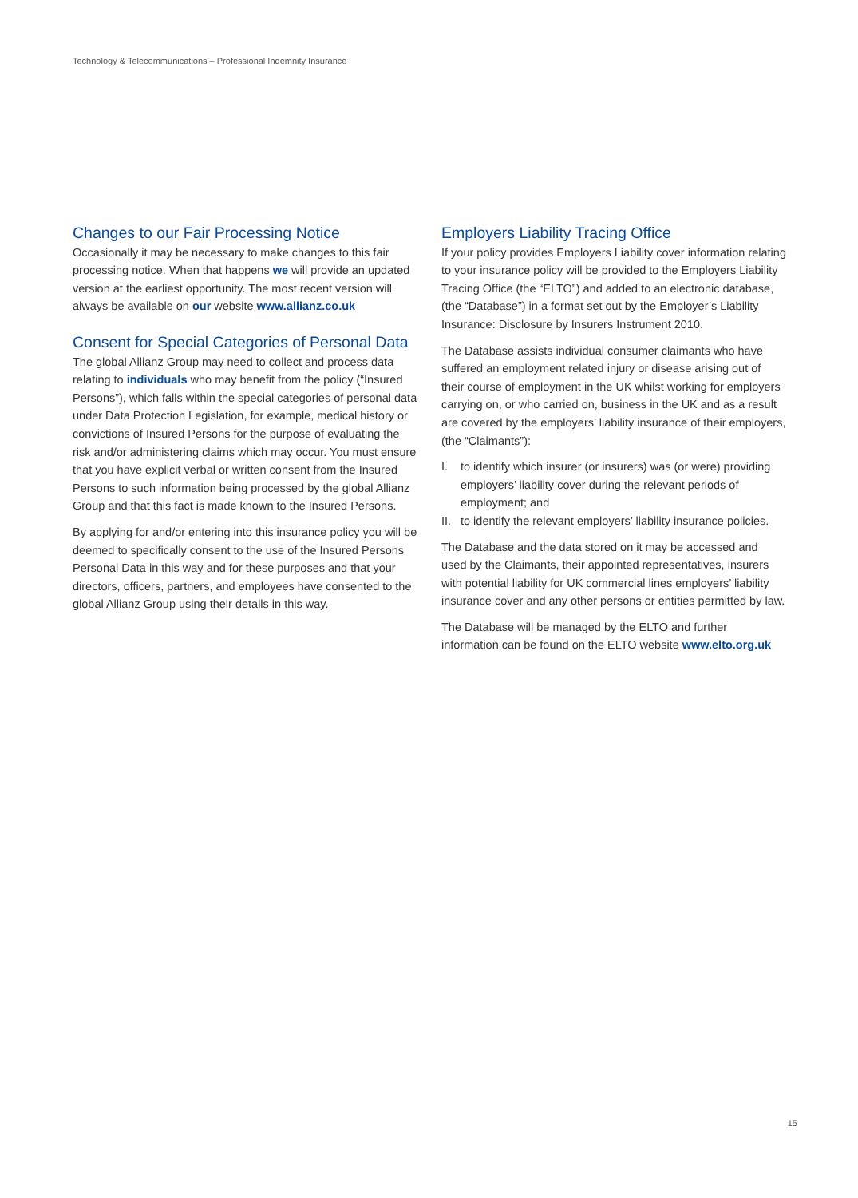Technology & Telecommunications – Professional Indemnity Insurance
Changes to our Fair Processing Notice
Occasionally it may be necessary to make changes to this fair processing notice. When that happens we will provide an updated version at the earliest opportunity. The most recent version will always be available on our website www.allianz.co.uk
Consent for Special Categories of Personal Data
The global Allianz Group may need to collect and process data relating to individuals who may benefit from the policy (“Insured Persons”), which falls within the special categories of personal data under Data Protection Legislation, for example, medical history or convictions of Insured Persons for the purpose of evaluating the risk and/or administering claims which may occur. You must ensure that you have explicit verbal or written consent from the Insured Persons to such information being processed by the global Allianz Group and that this fact is made known to the Insured Persons.
By applying for and/or entering into this insurance policy you will be deemed to specifically consent to the use of the Insured Persons Personal Data in this way and for these purposes and that your directors, officers, partners, and employees have consented to the global Allianz Group using their details in this way.
Employers Liability Tracing Office
If your policy provides Employers Liability cover information relating to your insurance policy will be provided to the Employers Liability Tracing Office (the “ELTO”) and added to an electronic database, (the “Database”) in a format set out by the Employer’s Liability Insurance: Disclosure by Insurers Instrument 2010.
The Database assists individual consumer claimants who have suffered an employment related injury or disease arising out of their course of employment in the UK whilst working for employers carrying on, or who carried on, business in the UK and as a result are covered by the employers’ liability insurance of their employers, (the “Claimants”):
I. to identify which insurer (or insurers) was (or were) providing employers’ liability cover during the relevant periods of employment; and
II. to identify the relevant employers’ liability insurance policies.
The Database and the data stored on it may be accessed and used by the Claimants, their appointed representatives, insurers with potential liability for UK commercial lines employers’ liability insurance cover and any other persons or entities permitted by law.
The Database will be managed by the ELTO and further information can be found on the ELTO website www.elto.org.uk
15